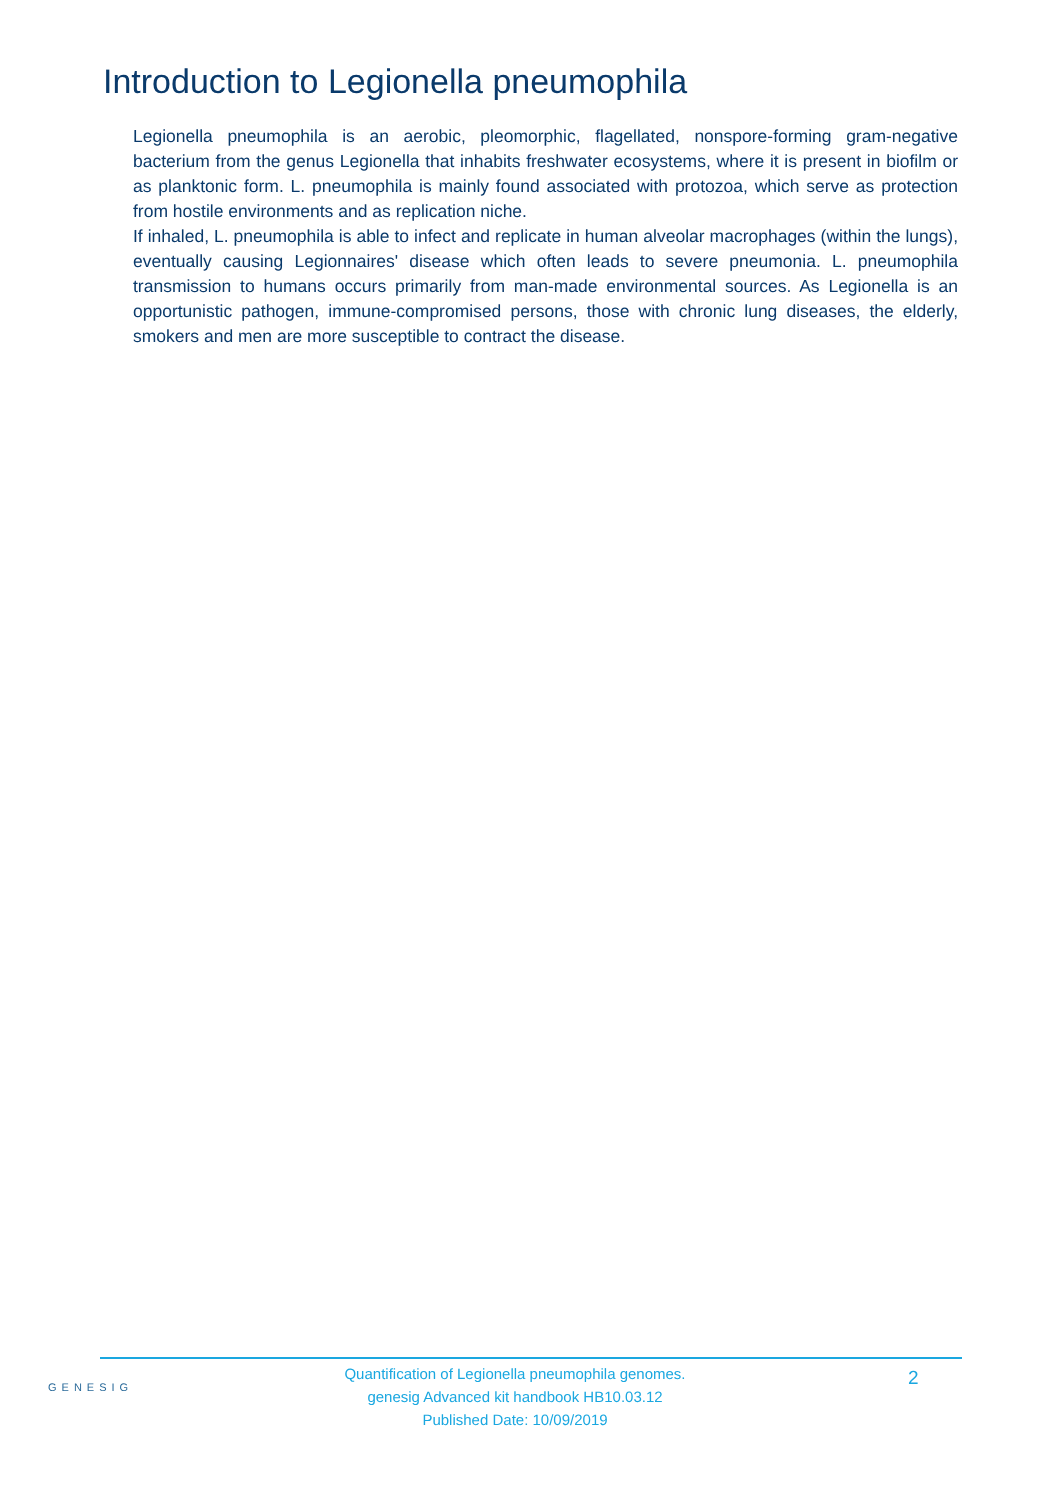Introduction to Legionella pneumophila
Legionella pneumophila is an aerobic, pleomorphic, flagellated, nonspore-forming gram-negative bacterium from the genus Legionella that inhabits freshwater ecosystems, where it is present in biofilm or as planktonic form. L. pneumophila is mainly found associated with protozoa, which serve as protection from hostile environments and as replication niche.
If inhaled, L. pneumophila is able to infect and replicate in human alveolar macrophages (within the lungs), eventually causing Legionnaires' disease which often leads to severe pneumonia. L. pneumophila transmission to humans occurs primarily from man-made environmental sources. As Legionella is an opportunistic pathogen, immune-compromised persons, those with chronic lung diseases, the elderly, smokers and men are more susceptible to contract the disease.
GENESIG
Quantification of Legionella pneumophila genomes.
genesig Advanced kit handbook HB10.03.12
Published Date: 10/09/2019
2